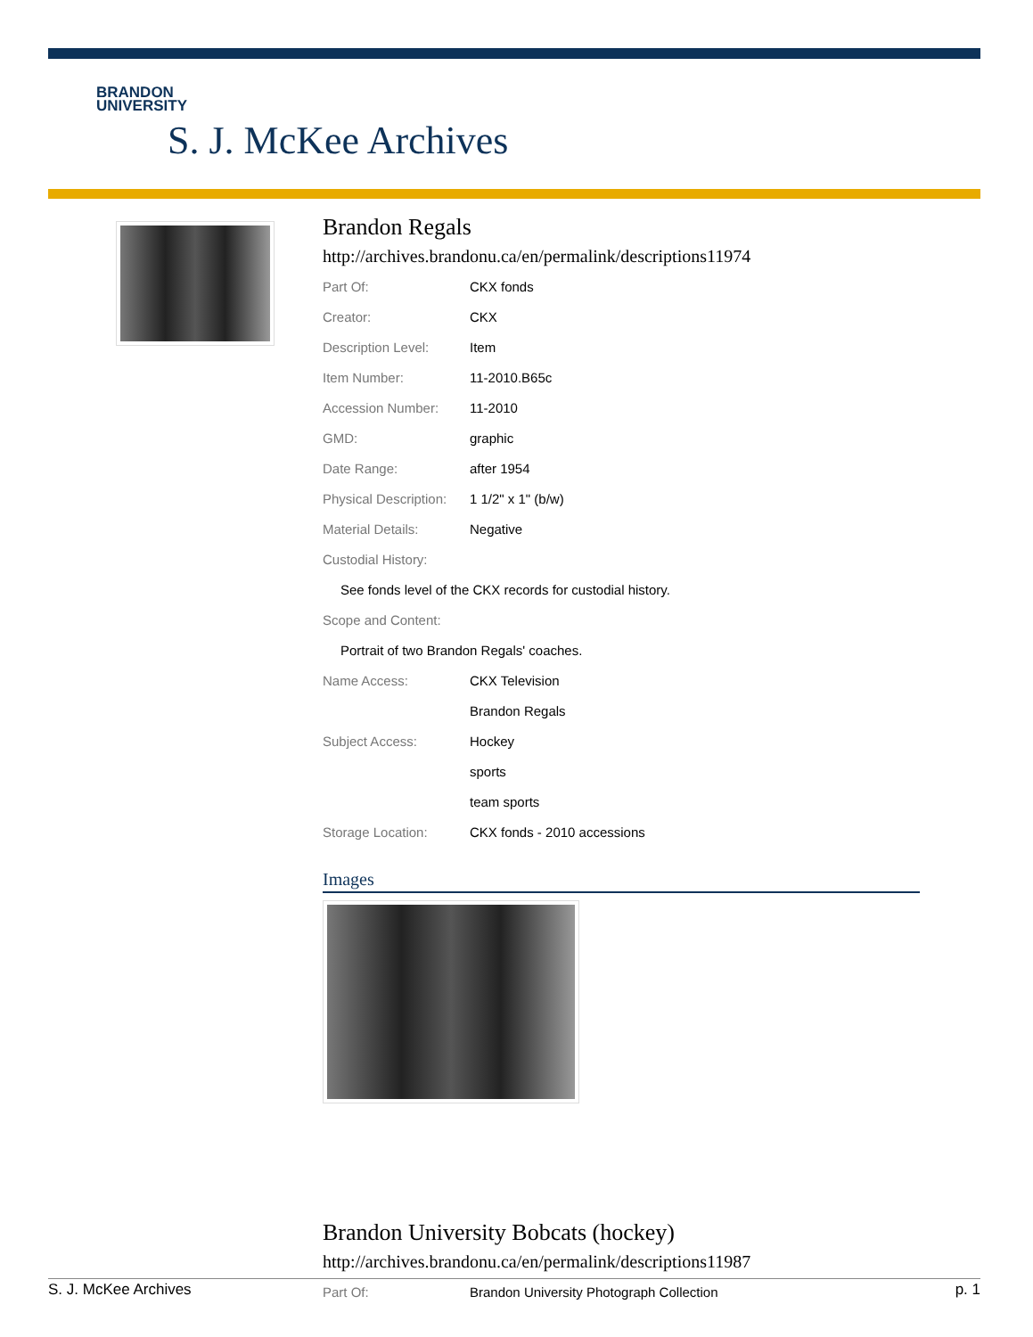BRANDON
UNIVERSITY
S. J. McKee Archives
Brandon Regals
http://archives.brandonu.ca/en/permalink/descriptions11974
| Part Of: | CKX fonds |
| Creator: | CKX |
| Description Level: | Item |
| Item Number: | 11-2010.B65c |
| Accession Number: | 11-2010 |
| GMD: | graphic |
| Date Range: | after 1954 |
| Physical Description: | 1 1/2" x 1" (b/w) |
| Material Details: | Negative |
| Custodial History: | |
| See fonds level of the CKX records for custodial history. | |
| Scope and Content: | |
| Portrait of two Brandon Regals' coaches. | |
| Name Access: | CKX Television |
| | Brandon Regals |
| Subject Access: | Hockey |
| | sports |
| | team sports |
| Storage Location: | CKX fonds - 2010 accessions |
Images
Brandon University Bobcats (hockey)
http://archives.brandonu.ca/en/permalink/descriptions11987
| Part Of: | Brandon University Photograph Collection |
S. J. McKee Archives p. 1